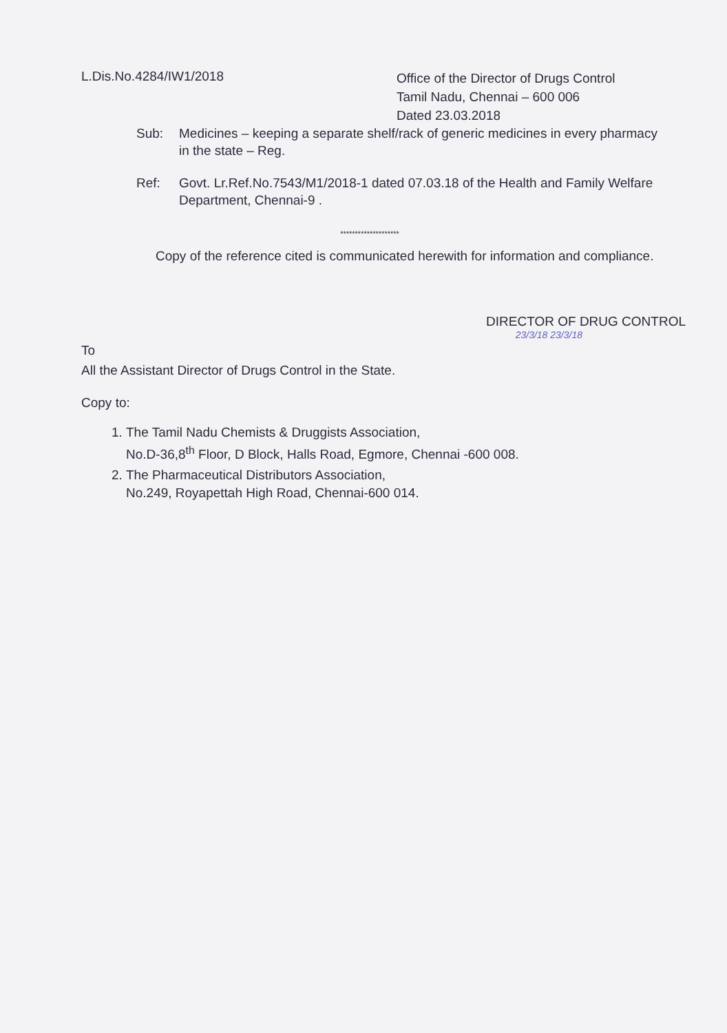L.Dis.No.4284/IW1/2018
Office of the Director of Drugs Control
Tamil Nadu, Chennai – 600 006
Dated 23.03.2018
Sub: Medicines – keeping a separate shelf/rack of generic medicines in every pharmacy in the state – Reg.
Ref: Govt. Lr.Ref.No.7543/M1/2018-1 dated 07.03.18 of the Health and Family Welfare Department, Chennai-9 .
********************
Copy of the reference cited is communicated herewith for information and compliance.
DIRECTOR OF DRUG CONTROL
23/3/18 23/3/18
To
All the Assistant Director of Drugs Control in the State.
Copy to:
1. The Tamil Nadu Chemists & Druggists Association,
No.D-36,8<sup>th</sup> Floor, D Block, Halls Road, Egmore, Chennai -600 008.
2. The Pharmaceutical Distributors Association,
No.249, Royapettah High Road, Chennai-600 014.